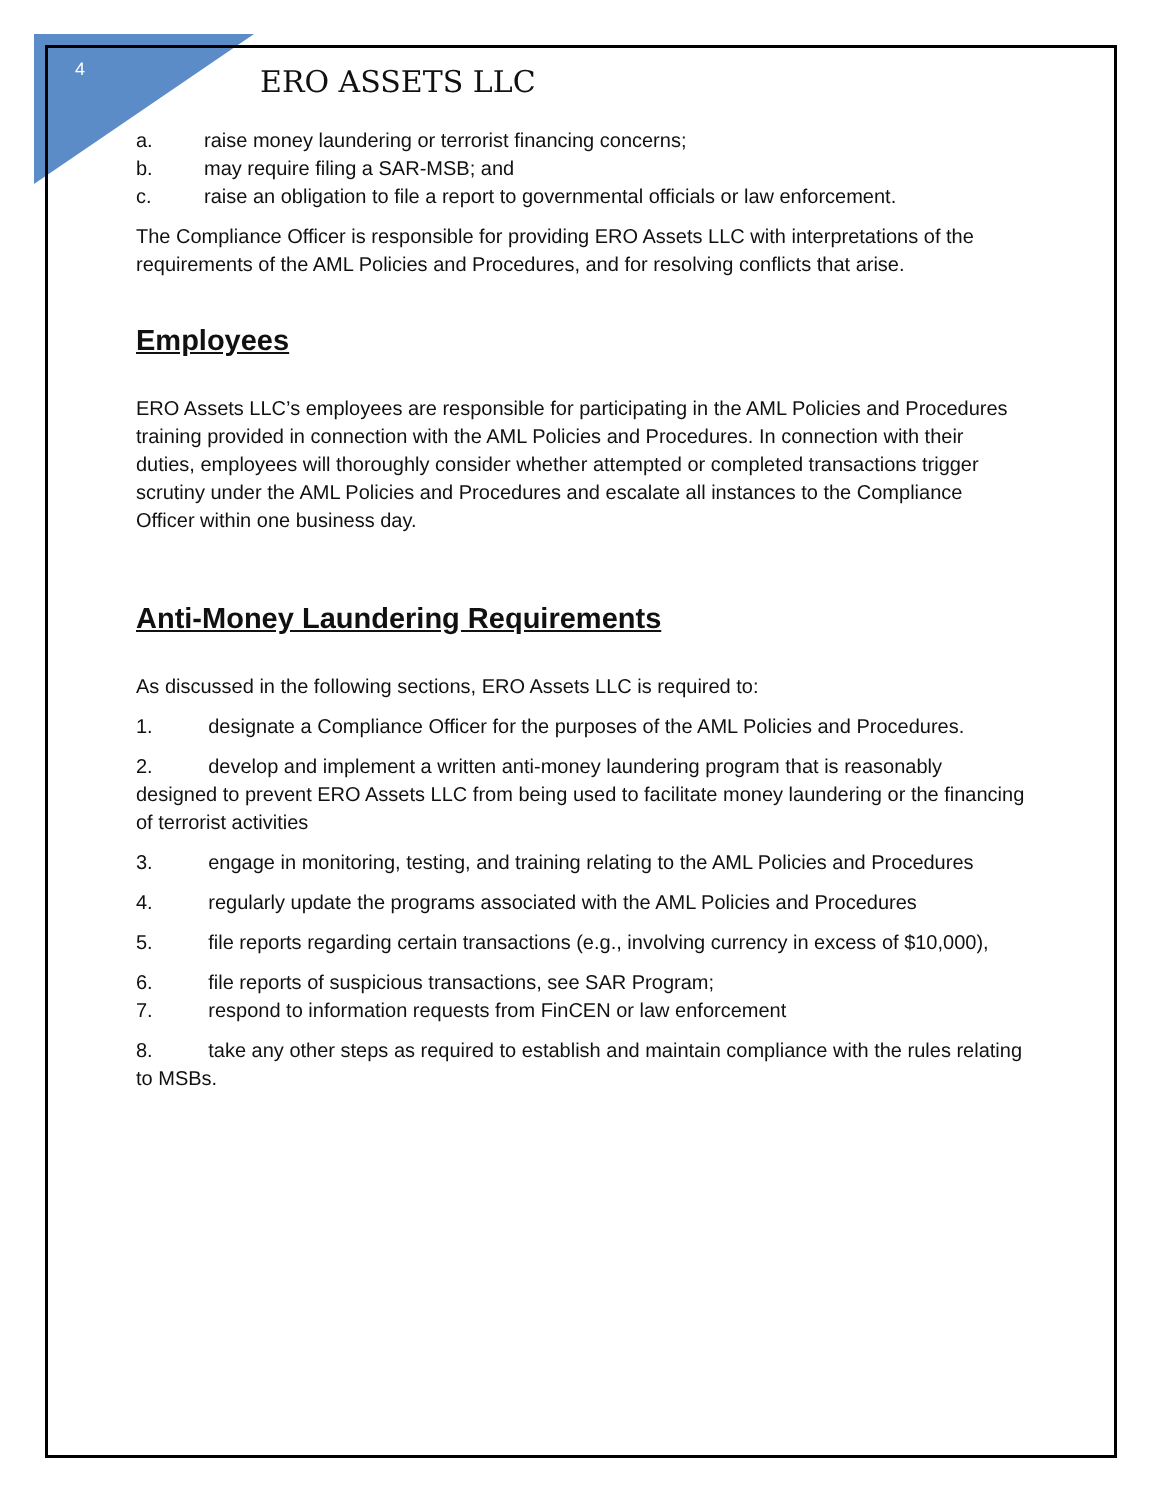4
ERO ASSETS LLC
a. raise money laundering or terrorist financing concerns;
b. may require filing a SAR-MSB; and
c. raise an obligation to file a report to governmental officials or law enforcement.
The Compliance Officer is responsible for providing ERO Assets LLC with interpretations of the requirements of the AML Policies and Procedures, and for resolving conflicts that arise.
Employees
ERO Assets LLC’s employees are responsible for participating in the AML Policies and Procedures training provided in connection with the AML Policies and Procedures. In connection with their duties, employees will thoroughly consider whether attempted or completed transactions trigger scrutiny under the AML Policies and Procedures and escalate all instances to the Compliance Officer within one business day.
Anti-Money Laundering Requirements
As discussed in the following sections, ERO Assets LLC is required to:
1. designate a Compliance Officer for the purposes of the AML Policies and Procedures.
2. develop and implement a written anti-money laundering program that is reasonably designed to prevent ERO Assets LLC from being used to facilitate money laundering or the financing of terrorist activities
3. engage in monitoring, testing, and training relating to the AML Policies and Procedures
4. regularly update the programs associated with the AML Policies and Procedures
5. file reports regarding certain transactions (e.g., involving currency in excess of $10,000),
6. file reports of suspicious transactions, see SAR Program;
7. respond to information requests from FinCEN or law enforcement
8. take any other steps as required to establish and maintain compliance with the rules relating to MSBs.